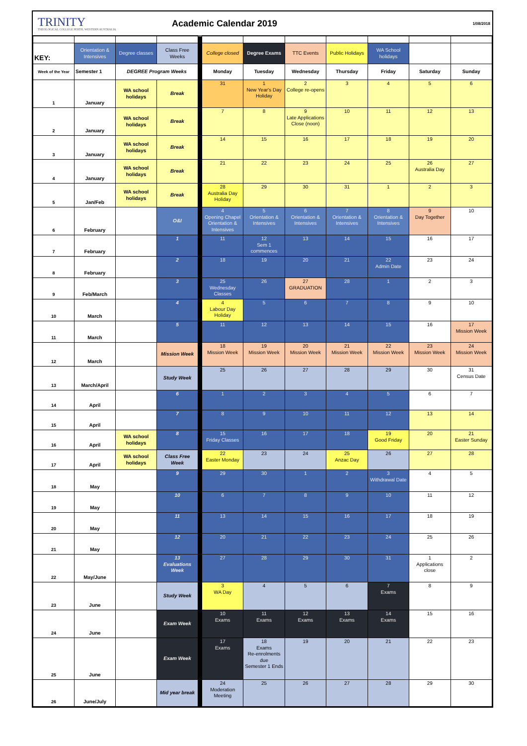TRINITY
THEOLOGICAL COLLEGE PERTH, WESTERN AUSTRALIA
Academic Calendar 2019
1/08/2018
| KEY: | Orientation & Intensives | Degree classes | Class Free Weeks | | College closed | Degree Exams | TTC Events | Public Holidays | WA School holidays | | |
| Week of the Year | Semester 1 | DEGREE Program Weeks | | | Monday | Tuesday | Wednesday | Thursday | Friday | Saturday | Sunday |
| 1 | January | WA school holidays | Break | | 31 | 1 New Year's Day Holiday | 2 College re-opens | 3 | 4 | 5 | 6 |
| 2 | January | WA school holidays | Break | | 7 | 8 | 9 Late Applications Close (noon) | 10 | 11 | 12 | 13 |
| 3 | January | WA school holidays | Break | | 14 | 15 | 16 | 17 | 18 | 19 | 20 |
| 4 | January | WA school holidays | Break | | 21 | 22 | 23 | 24 | 25 | 26 Australia Day | 27 |
| 5 | Jan/Feb | WA school holidays | Break | | 28 Australia Day Holiday | 29 | 30 | 31 | 1 | 2 | 3 |
| 6 | February | | O&I | | 4 Opening Chapel Orientation & Intensives | 5 Orientation & Intensives | 6 Orientation & Intensives | 7 Orientation & Intensives | 8 Orientation & Intensives | 9 Day Together | 10 |
| 7 | February | | 1 | | 11 | 12 Sem 1 commences | 13 | 14 | 15 | 16 | 17 |
| 8 | February | | 2 | | 18 | 19 | 20 | 21 | 22 Admin Date | 23 | 24 |
| 9 | Feb/March | | 3 | | 25 Wednesday Classes | 26 | 27 GRADUATION | 28 | 1 | 2 | 3 |
| 10 | March | | 4 | | 4 Labour Day Holiday | 5 | 6 | 7 | 8 | 9 | 10 |
| 11 | March | | 5 | | 11 | 12 | 13 | 14 | 15 | 16 | 17 Mission Week |
| 12 | March | | Mission Week | | 18 Mission Week | 19 Mission Week | 20 Mission Week | 21 Mission Week | 22 Mission Week | 23 Mission Week | 24 Mission Week |
| 13 | March/April | | Study Week | | 25 | 26 | 27 | 28 | 29 | 30 | 31 Census Date |
| 14 | April | | 6 | | 1 | 2 | 3 | 4 | 5 | 6 | 7 |
| 15 | April | | 7 | | 8 | 9 | 10 | 11 | 12 | 13 | 14 |
| 16 | April | WA school holidays | 8 | | 15 Friday Classes | 16 | 17 | 18 | 19 Good Friday | 20 | 21 Easter Sunday |
| 17 | April | WA school holidays | Class Free Week | | 22 Easter Monday | 23 | 24 | 25 Anzac Day | 26 | 27 | 28 |
| 18 | May | | 9 | | 29 | 30 | 1 | 2 | 3 Withdrawal Date | 4 | 5 |
| 19 | May | | 10 | | 6 | 7 | 8 | 9 | 10 | 11 | 12 |
| 20 | May | | 11 | | 13 | 14 | 15 | 16 | 17 | 18 | 19 |
| 21 | May | | 12 | | 20 | 21 | 22 | 23 | 24 | 25 | 26 |
| 22 | May/June | | 13 Evaluations Week | | 27 | 28 | 29 | 30 | 31 | 1 Applications close | 2 |
| 23 | June | | Study Week | | 3 WA Day | 4 | 5 | 6 | 7 Exams | 8 | 9 |
| 24 | June | | Exam Week | | 10 Exams | 11 Exams | 12 Exams | 13 Exams | 14 Exams | 15 | 16 |
| 25 | June | | Exam Week | | 17 Exams | 18 Exams Re-enrolments due Semester 1 Ends | 19 | 20 | 21 | 22 | 23 |
| 26 | June/July | | Mid year break | | 24 Moderation Meeting | 25 | 26 | 27 | 28 | 29 | 30 |